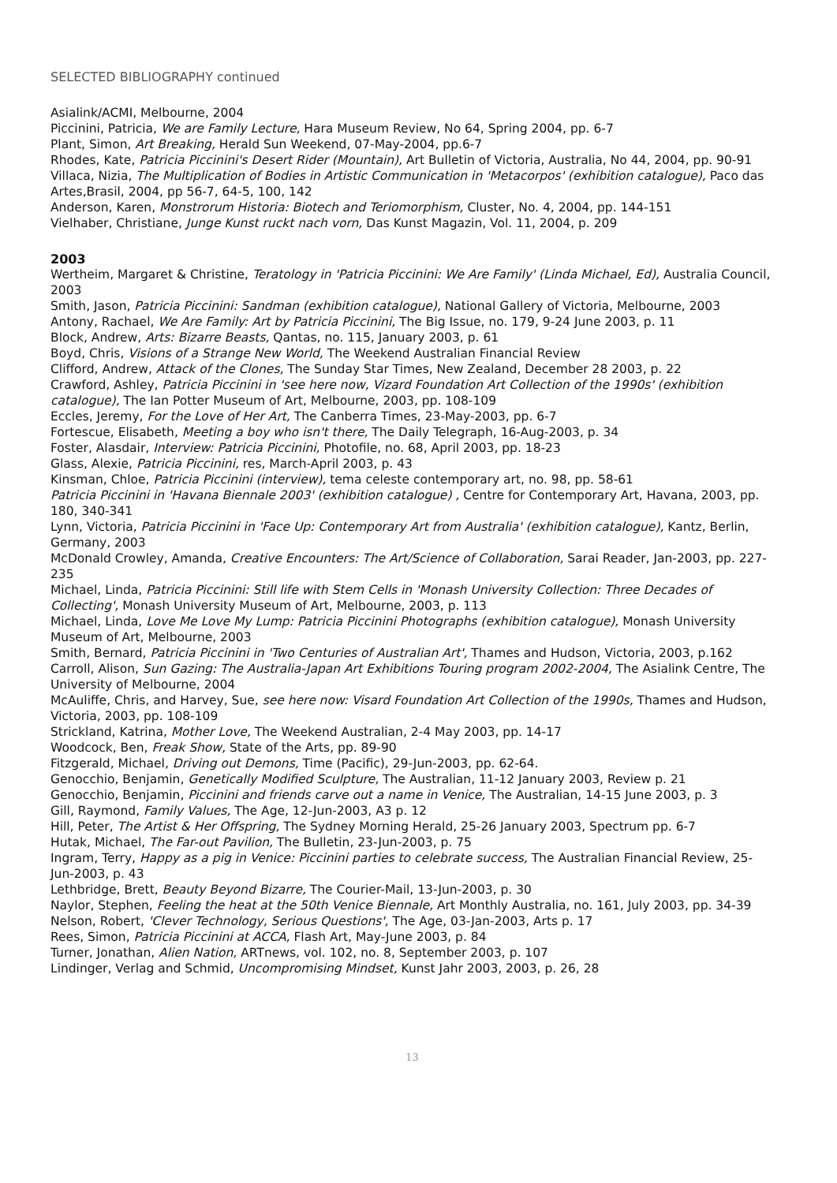SELECTED BIBLIOGRAPHY continued
Asialink/ACMI, Melbourne, 2004
Piccinini, Patricia, We are Family Lecture, Hara Museum Review, No 64, Spring 2004, pp. 6-7
Plant, Simon, Art Breaking, Herald Sun Weekend, 07-May-2004, pp.6-7
Rhodes, Kate, Patricia Piccinini's Desert Rider (Mountain), Art Bulletin of Victoria, Australia, No 44, 2004, pp. 90-91
Villaca, Nizia, The Multiplication of Bodies in Artistic Communication in 'Metacorpos' (exhibition catalogue), Paco das Artes,Brasil, 2004, pp 56-7, 64-5, 100, 142
Anderson, Karen, Monstrorum Historia: Biotech and Teriomorphism, Cluster, No. 4, 2004, pp. 144-151
Vielhaber, Christiane, Junge Kunst ruckt nach vorn, Das Kunst Magazin, Vol. 11, 2004, p. 209
2003
Wertheim, Margaret & Christine, Teratology in 'Patricia Piccinini: We Are Family' (Linda Michael, Ed), Australia Council, 2003
Smith, Jason, Patricia Piccinini: Sandman (exhibition catalogue), National Gallery of Victoria, Melbourne, 2003
Antony, Rachael, We Are Family: Art by Patricia Piccinini, The Big Issue, no. 179, 9-24 June 2003, p. 11
Block, Andrew, Arts: Bizarre Beasts, Qantas, no. 115, January 2003, p. 61
Boyd, Chris, Visions of a Strange New World, The Weekend Australian Financial Review
Clifford, Andrew, Attack of the Clones, The Sunday Star Times, New Zealand, December 28 2003, p. 22
Crawford, Ashley, Patricia Piccinini in 'see here now, Vizard Foundation Art Collection of the 1990s' (exhibition catalogue), The Ian Potter Museum of Art, Melbourne, 2003, pp. 108-109
Eccles, Jeremy, For the Love of Her Art, The Canberra Times, 23-May-2003, pp. 6-7
Fortescue, Elisabeth, Meeting a boy who isn't there, The Daily Telegraph, 16-Aug-2003, p. 34
Foster, Alasdair, Interview: Patricia Piccinini, Photofile, no. 68, April 2003, pp. 18-23
Glass, Alexie, Patricia Piccinini, res, March-April 2003, p. 43
Kinsman, Chloe, Patricia Piccinini (interview), tema celeste contemporary art, no. 98, pp. 58-61
Patricia Piccinini in 'Havana Biennale 2003' (exhibition catalogue) , Centre for Contemporary Art, Havana, 2003, pp. 180, 340-341
Lynn, Victoria, Patricia Piccinini in 'Face Up: Contemporary Art from Australia' (exhibition catalogue), Kantz, Berlin, Germany, 2003
McDonald Crowley, Amanda, Creative Encounters: The Art/Science of Collaboration, Sarai Reader, Jan-2003, pp. 227-235
Michael, Linda, Patricia Piccinini: Still life with Stem Cells in 'Monash University Collection: Three Decades of Collecting', Monash University Museum of Art, Melbourne, 2003, p. 113
Michael, Linda, Love Me Love My Lump: Patricia Piccinini Photographs (exhibition catalogue), Monash University Museum of Art, Melbourne, 2003
Smith, Bernard, Patricia Piccinini in 'Two Centuries of Australian Art', Thames and Hudson, Victoria, 2003, p.162
Carroll, Alison, Sun Gazing: The Australia-Japan Art Exhibitions Touring program 2002-2004, The Asialink Centre, The University of Melbourne, 2004
McAuliffe, Chris, and Harvey, Sue, see here now: Visard Foundation Art Collection of the 1990s, Thames and Hudson, Victoria, 2003, pp. 108-109
Strickland, Katrina, Mother Love, The Weekend Australian, 2-4 May 2003, pp. 14-17
Woodcock, Ben, Freak Show, State of the Arts, pp. 89-90
Fitzgerald, Michael, Driving out Demons, Time (Pacific), 29-Jun-2003, pp. 62-64.
Genocchio, Benjamin, Genetically Modified Sculpture, The Australian, 11-12 January 2003, Review p. 21
Genocchio, Benjamin, Piccinini and friends carve out a name in Venice, The Australian, 14-15 June 2003, p. 3
Gill, Raymond, Family Values, The Age, 12-Jun-2003, A3 p. 12
Hill, Peter, The Artist & Her Offspring, The Sydney Morning Herald, 25-26 January 2003, Spectrum pp. 6-7
Hutak, Michael, The Far-out Pavilion, The Bulletin, 23-Jun-2003, p. 75
Ingram, Terry, Happy as a pig in Venice: Piccinini parties to celebrate success, The Australian Financial Review, 25-Jun-2003, p. 43
Lethbridge, Brett, Beauty Beyond Bizarre, The Courier-Mail, 13-Jun-2003, p. 30
Naylor, Stephen, Feeling the heat at the 50th Venice Biennale, Art Monthly Australia, no. 161, July 2003, pp. 34-39
Nelson, Robert, 'Clever Technology, Serious Questions', The Age, 03-Jan-2003, Arts p. 17
Rees, Simon, Patricia Piccinini at ACCA, Flash Art, May-June 2003, p. 84
Turner, Jonathan, Alien Nation, ARTnews, vol. 102, no. 8, September 2003, p. 107
Lindinger, Verlag and Schmid, Uncompromising Mindset, Kunst Jahr 2003, 2003, p. 26, 28
13